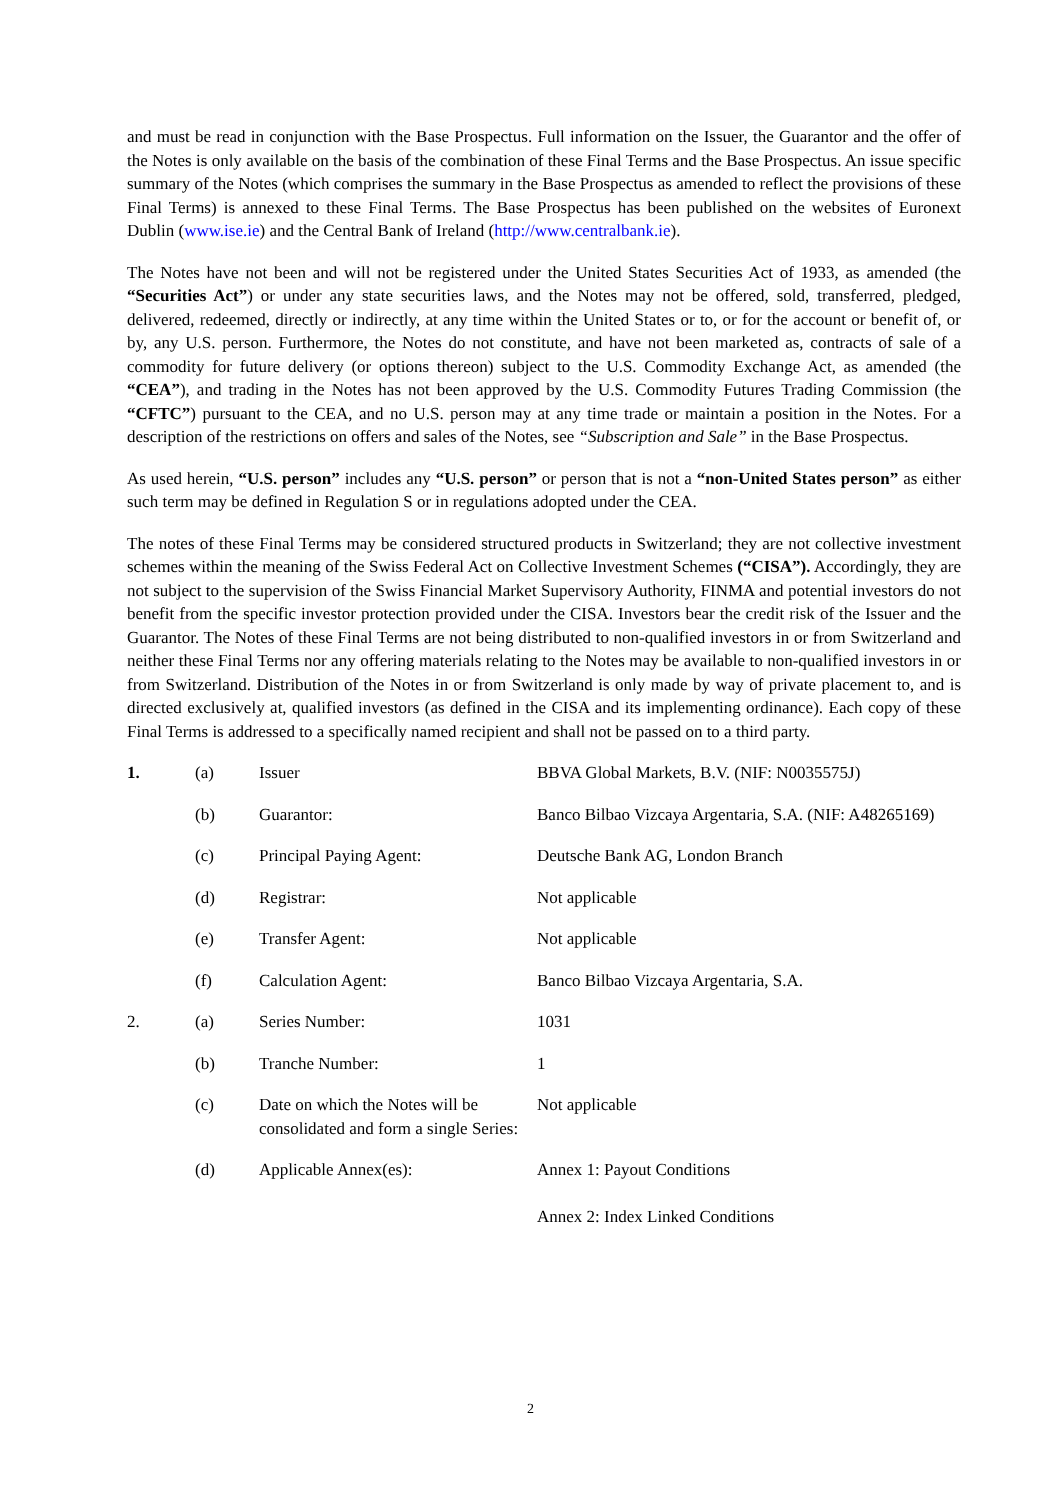and must be read in conjunction with the Base Prospectus. Full information on the Issuer, the Guarantor and the offer of the Notes is only available on the basis of the combination of these Final Terms and the Base Prospectus. An issue specific summary of the Notes (which comprises the summary in the Base Prospectus as amended to reflect the provisions of these Final Terms) is annexed to these Final Terms. The Base Prospectus has been published on the websites of Euronext Dublin (www.ise.ie) and the Central Bank of Ireland (http://www.centralbank.ie).
The Notes have not been and will not be registered under the United States Securities Act of 1933, as amended (the “Securities Act”) or under any state securities laws, and the Notes may not be offered, sold, transferred, pledged, delivered, redeemed, directly or indirectly, at any time within the United States or to, or for the account or benefit of, or by, any U.S. person. Furthermore, the Notes do not constitute, and have not been marketed as, contracts of sale of a commodity for future delivery (or options thereon) subject to the U.S. Commodity Exchange Act, as amended (the “CEA”), and trading in the Notes has not been approved by the U.S. Commodity Futures Trading Commission (the “CFTC”) pursuant to the CEA, and no U.S. person may at any time trade or maintain a position in the Notes. For a description of the restrictions on offers and sales of the Notes, see “Subscription and Sale” in the Base Prospectus.
As used herein, “U.S. person” includes any “U.S. person” or person that is not a “non-United States person” as either such term may be defined in Regulation S or in regulations adopted under the CEA.
The notes of these Final Terms may be considered structured products in Switzerland; they are not collective investment schemes within the meaning of the Swiss Federal Act on Collective Investment Schemes (“CISA”). Accordingly, they are not subject to the supervision of the Swiss Financial Market Supervisory Authority, FINMA and potential investors do not benefit from the specific investor protection provided under the CISA. Investors bear the credit risk of the Issuer and the Guarantor. The Notes of these Final Terms are not being distributed to non-qualified investors in or from Switzerland and neither these Final Terms nor any offering materials relating to the Notes may be available to non-qualified investors in or from Switzerland. Distribution of the Notes in or from Switzerland is only made by way of private placement to, and is directed exclusively at, qualified investors (as defined in the CISA and its implementing ordinance). Each copy of these Final Terms is addressed to a specifically named recipient and shall not be passed on to a third party.
| 1. | (a) | Issuer | BBVA Global Markets, B.V. (NIF: N0035575J) |
| | (b) | Guarantor: | Banco Bilbao Vizcaya Argentaria, S.A. (NIF: A48265169) |
| | (c) | Principal Paying Agent: | Deutsche Bank AG, London Branch |
| | (d) | Registrar: | Not applicable |
| | (e) | Transfer Agent: | Not applicable |
| | (f) | Calculation Agent: | Banco Bilbao Vizcaya Argentaria, S.A. |
| 2. | (a) | Series Number: | 1031 |
| | (b) | Tranche Number: | 1 |
| | (c) | Date on which the Notes will be consolidated and form a single Series: | Not applicable |
| | (d) | Applicable Annex(es): | Annex 1: Payout Conditions Annex 2: Index Linked Conditions |
2